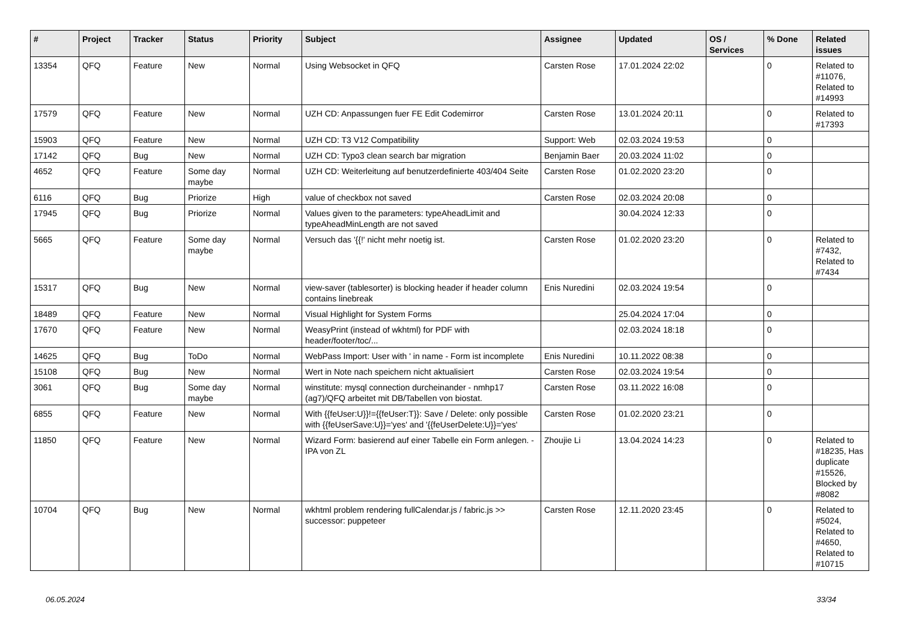| # | Project | Tracker | Status | Priority | Subject | Assignee | Updated | OS / Services | % Done | Related issues |
| --- | --- | --- | --- | --- | --- | --- | --- | --- | --- | --- |
| 13354 | QFQ | Feature | New | Normal | Using Websocket in QFQ | Carsten Rose | 17.01.2024 22:02 | | 0 | Related to #11076, Related to #14993 |
| 17579 | QFQ | Feature | New | Normal | UZH CD: Anpassungen fuer FE Edit Codemirror | Carsten Rose | 13.01.2024 20:11 | | 0 | Related to #17393 |
| 15903 | QFQ | Feature | New | Normal | UZH CD: T3 V12 Compatibility | Support: Web | 02.03.2024 19:53 | | 0 | |
| 17142 | QFQ | Bug | New | Normal | UZH CD: Typo3 clean search bar migration | Benjamin Baer | 20.03.2024 11:02 | | 0 | |
| 4652 | QFQ | Feature | Some day maybe | Normal | UZH CD: Weiterleitung auf benutzerdefinierte 403/404 Seite | Carsten Rose | 01.02.2020 23:20 | | 0 | |
| 6116 | QFQ | Bug | Priorize | High | value of checkbox not saved | Carsten Rose | 02.03.2024 20:08 | | 0 | |
| 17945 | QFQ | Bug | Priorize | Normal | Values given to the parameters: typeAheadLimit and typeAheadMinLength are not saved | | 30.04.2024 12:33 | | 0 | |
| 5665 | QFQ | Feature | Some day maybe | Normal | Versuch das '{{!' nicht mehr noetig ist. | Carsten Rose | 01.02.2020 23:20 | | 0 | Related to #7432, Related to #7434 |
| 15317 | QFQ | Bug | New | Normal | view-saver (tablesorter) is blocking header if header column contains linebreak | Enis Nuredini | 02.03.2024 19:54 | | 0 | |
| 18489 | QFQ | Feature | New | Normal | Visual Highlight for System Forms | | 25.04.2024 17:04 | | 0 | |
| 17670 | QFQ | Feature | New | Normal | WeasyPrint (instead of wkhtml) for PDF with header/footer/toc/... | | 02.03.2024 18:18 | | 0 | |
| 14625 | QFQ | Bug | ToDo | Normal | WebPass Import: User with ' in name - Form ist incomplete | Enis Nuredini | 10.11.2022 08:38 | | 0 | |
| 15108 | QFQ | Bug | New | Normal | Wert in Note nach speichern nicht aktualisiert | Carsten Rose | 02.03.2024 19:54 | | 0 | |
| 3061 | QFQ | Bug | Some day maybe | Normal | winstitute: mysql connection durcheinander - nmhp17 (ag7)/QFQ arbeitet mit DB/Tabellen von biostat. | Carsten Rose | 03.11.2022 16:08 | | 0 | |
| 6855 | QFQ | Feature | New | Normal | With {{feUser:U}}!={{feUser:T}}: Save / Delete: only possible with {{feUserSave:U}}='yes' and '{{feUserDelete:U}}='yes' | Carsten Rose | 01.02.2020 23:21 | | 0 | |
| 11850 | QFQ | Feature | New | Normal | Wizard Form: basierend auf einer Tabelle ein Form anlegen. - IPA von ZL | Zhoujie Li | 13.04.2024 14:23 | | 0 | Related to #18235, Has duplicate #15526, Blocked by #8082 |
| 10704 | QFQ | Bug | New | Normal | wkhtml problem rendering fullCalendar.js / fabric.js >> successor: puppeteer | Carsten Rose | 12.11.2020 23:45 | | 0 | Related to #5024, Related to #4650, Related to #10715 |
06.05.2024 33/34